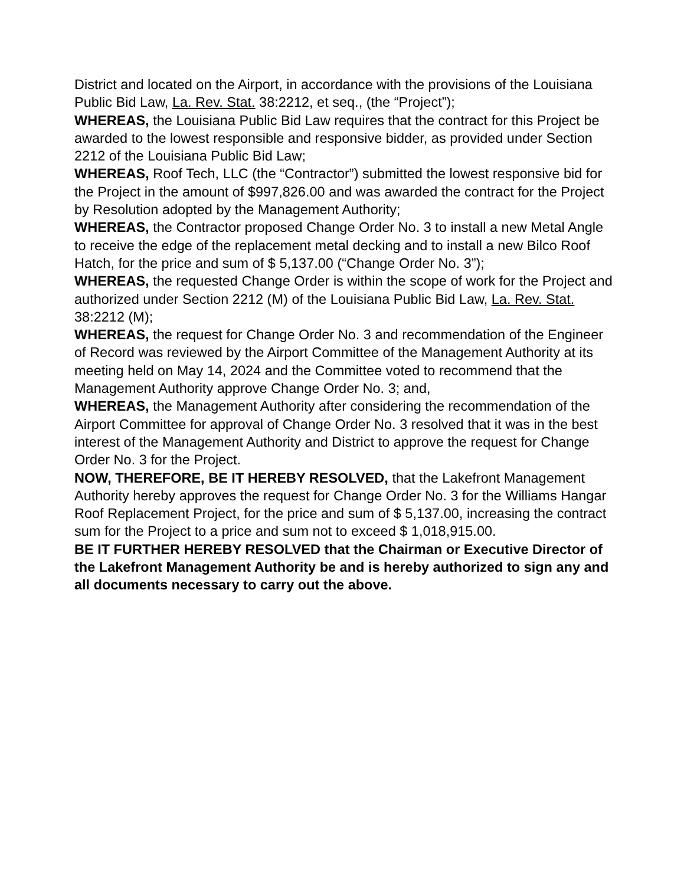District and located on the Airport, in accordance with the provisions of the Louisiana Public Bid Law, La. Rev. Stat. 38:2212, et seq., (the “Project”);
WHEREAS, the Louisiana Public Bid Law requires that the contract for this Project be awarded to the lowest responsible and responsive bidder, as provided under Section 2212 of the Louisiana Public Bid Law;
WHEREAS, Roof Tech, LLC (the “Contractor”) submitted the lowest responsive bid for the Project in the amount of $997,826.00 and was awarded the contract for the Project by Resolution adopted by the Management Authority;
WHEREAS, the Contractor proposed Change Order No. 3 to install a new Metal Angle to receive the edge of the replacement metal decking and to install a new Bilco Roof Hatch, for the price and sum of $ 5,137.00 (“Change Order No. 3”);
WHEREAS, the requested Change Order is within the scope of work for the Project and authorized under Section 2212 (M) of the Louisiana Public Bid Law, La. Rev. Stat. 38:2212 (M);
WHEREAS, the request for Change Order No. 3 and recommendation of the Engineer of Record was reviewed by the Airport Committee of the Management Authority at its meeting held on May 14, 2024 and the Committee voted to recommend that the Management Authority approve Change Order No. 3; and,
WHEREAS, the Management Authority after considering the recommendation of the Airport Committee for approval of Change Order No. 3 resolved that it was in the best interest of the Management Authority and District to approve the request for Change Order No. 3 for the Project.
NOW, THEREFORE, BE IT HEREBY RESOLVED, that the Lakefront Management Authority hereby approves the request for Change Order No. 3 for the Williams Hangar Roof Replacement Project, for the price and sum of $ 5,137.00, increasing the contract sum for the Project to a price and sum not to exceed $ 1,018,915.00.
BE IT FURTHER HEREBY RESOLVED that the Chairman or Executive Director of the Lakefront Management Authority be and is hereby authorized to sign any and all documents necessary to carry out the above.